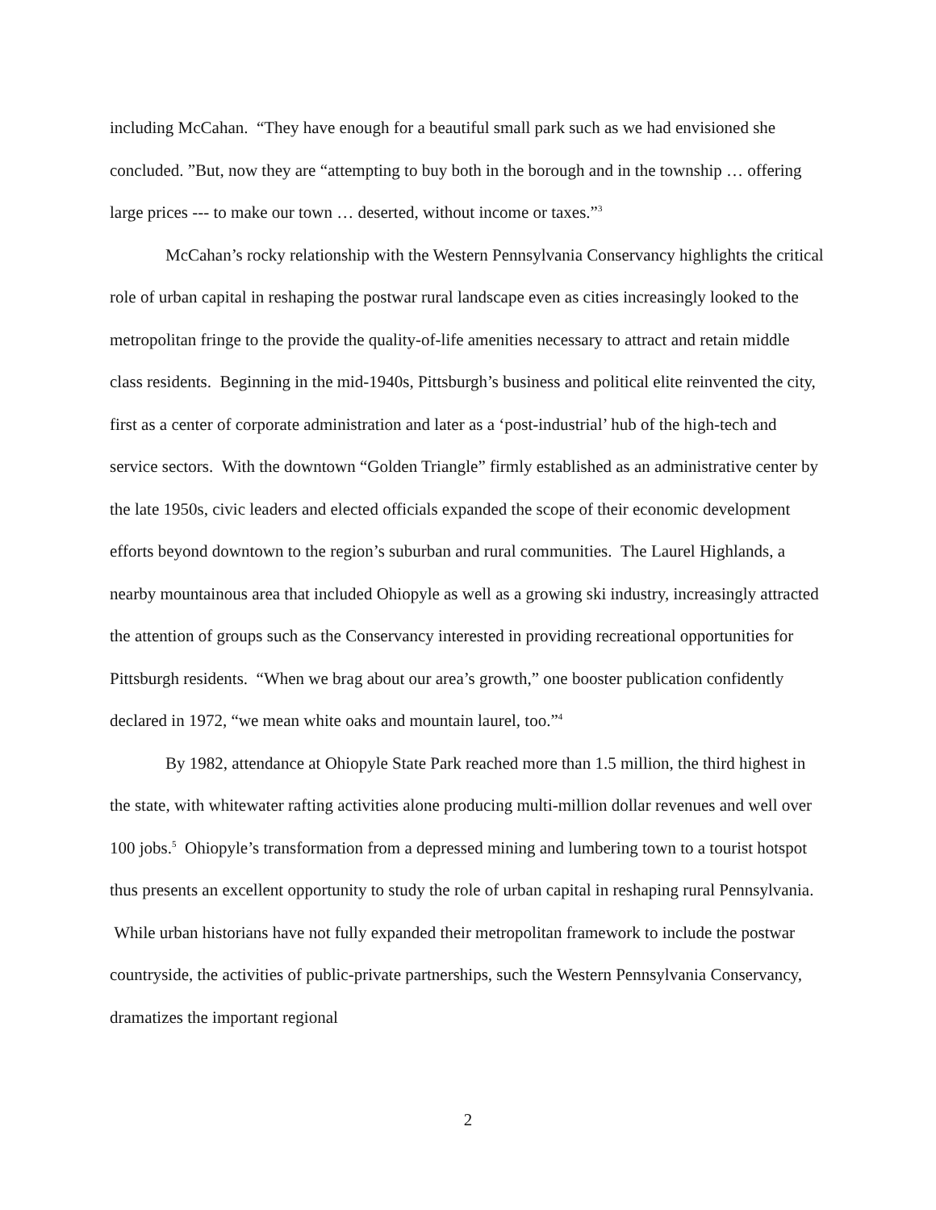including McCahan. “They have enough for a beautiful small park such as we had envisioned she concluded. ”But, now they are “attempting to buy both in the borough and in the township … offering large prices --- to make our town … deserted, without income or taxes.”<sup>3</sup>
McCahan’s rocky relationship with the Western Pennsylvania Conservancy highlights the critical role of urban capital in reshaping the postwar rural landscape even as cities increasingly looked to the metropolitan fringe to the provide the quality-of-life amenities necessary to attract and retain middle class residents. Beginning in the mid-1940s, Pittsburgh’s business and political elite reinvented the city, first as a center of corporate administration and later as a ‘post-industrial’ hub of the high-tech and service sectors. With the downtown “Golden Triangle” firmly established as an administrative center by the late 1950s, civic leaders and elected officials expanded the scope of their economic development efforts beyond downtown to the region’s suburban and rural communities. The Laurel Highlands, a nearby mountainous area that included Ohiopyle as well as a growing ski industry, increasingly attracted the attention of groups such as the Conservancy interested in providing recreational opportunities for Pittsburgh residents. “When we brag about our area’s growth,” one booster publication confidently declared in 1972, “we mean white oaks and mountain laurel, too.”<sup>4</sup>
By 1982, attendance at Ohiopyle State Park reached more than 1.5 million, the third highest in the state, with whitewater rafting activities alone producing multi-million dollar revenues and well over 100 jobs.<sup>5</sup> Ohiopyle’s transformation from a depressed mining and lumbering town to a tourist hotspot thus presents an excellent opportunity to study the role of urban capital in reshaping rural Pennsylvania. While urban historians have not fully expanded their metropolitan framework to include the postwar countryside, the activities of public-private partnerships, such the Western Pennsylvania Conservancy, dramatizes the important regional
2